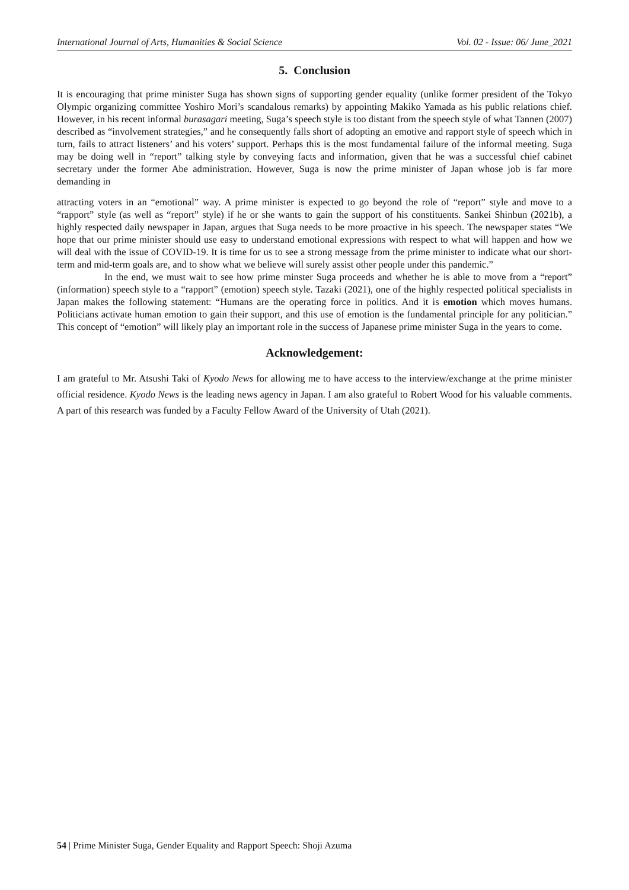International Journal of Arts, Humanities & Social Science Vol. 02 - Issue: 06/ June_2021
5. Conclusion
It is encouraging that prime minister Suga has shown signs of supporting gender equality (unlike former president of the Tokyo Olympic organizing committee Yoshiro Mori’s scandalous remarks) by appointing Makiko Yamada as his public relations chief. However, in his recent informal burasagari meeting, Suga’s speech style is too distant from the speech style of what Tannen (2007) described as “involvement strategies,” and he consequently falls short of adopting an emotive and rapport style of speech which in turn, fails to attract listeners’ and his voters’ support. Perhaps this is the most fundamental failure of the informal meeting. Suga may be doing well in “report” talking style by conveying facts and information, given that he was a successful chief cabinet secretary under the former Abe administration. However, Suga is now the prime minister of Japan whose job is far more demanding in
attracting voters in an “emotional” way. A prime minister is expected to go beyond the role of “report” style and move to a “rapport” style (as well as “report” style) if he or she wants to gain the support of his constituents. Sankei Shinbun (2021b), a highly respected daily newspaper in Japan, argues that Suga needs to be more proactive in his speech. The newspaper states “We hope that our prime minister should use easy to understand emotional expressions with respect to what will happen and how we will deal with the issue of COVID-19. It is time for us to see a strong message from the prime minister to indicate what our short-term and mid-term goals are, and to show what we believe will surely assist other people under this pandemic.”
In the end, we must wait to see how prime minster Suga proceeds and whether he is able to move from a “report” (information) speech style to a “rapport” (emotion) speech style. Tazaki (2021), one of the highly respected political specialists in Japan makes the following statement: “Humans are the operating force in politics. And it is emotion which moves humans. Politicians activate human emotion to gain their support, and this use of emotion is the fundamental principle for any politician.” This concept of “emotion” will likely play an important role in the success of Japanese prime minister Suga in the years to come.
Acknowledgement:
I am grateful to Mr. Atsushi Taki of Kyodo News for allowing me to have access to the interview/exchange at the prime minister official residence. Kyodo News is the leading news agency in Japan. I am also grateful to Robert Wood for his valuable comments. A part of this research was funded by a Faculty Fellow Award of the University of Utah (2021).
54 | Prime Minister Suga, Gender Equality and Rapport Speech: Shoji Azuma